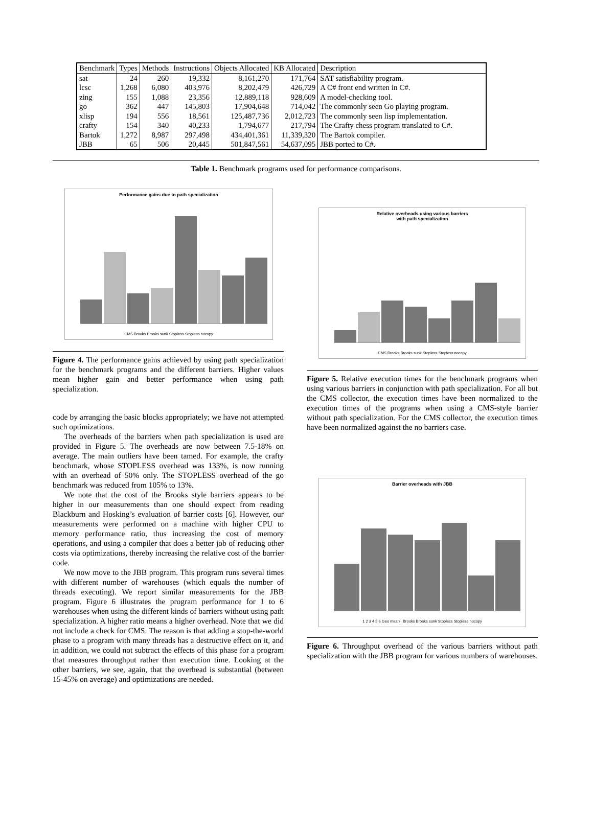| Benchmark | Types | Methods | Instructions | Objects Allocated | KB Allocated | Description |
| --- | --- | --- | --- | --- | --- | --- |
| sat | 24 | 260 | 19,332 | 8,161,270 | 171,764 | SAT satisfiability program. |
| lcsc | 1,268 | 6,080 | 403,976 | 8,202,479 | 426,729 | A C# front end written in C#. |
| zing | 155 | 1,088 | 23,356 | 12,889,118 | 928,609 | A model-checking tool. |
| go | 362 | 447 | 145,803 | 17,904,648 | 714,042 | The commonly seen Go playing program. |
| xlisp | 194 | 556 | 18,561 | 125,487,736 | 2,012,723 | The commonly seen lisp implementation. |
| crafty | 154 | 340 | 40,233 | 1,794,677 | 217,794 | The Crafty chess program translated to C#. |
| Bartok | 1,272 | 8,987 | 297,498 | 434,401,361 | 11,339,320 | The Bartok compiler. |
| JBB | 65 | 506 | 20,445 | 501,847,561 | 54,637,095 | JBB ported to C#. |
Table 1. Benchmark programs used for performance comparisons.
Performance gains due to path specialization
CMS Brooks Brooks sunk Stopless Stopless nocopy
Figure 4. The performance gains achieved by using path specialization for the benchmark programs and the different barriers. Higher values mean higher gain and better performance when using path specialization.
code by arranging the basic blocks appropriately; we have not attempted such optimizations.
The overheads of the barriers when path specialization is used are provided in Figure 5. The overheads are now between 7.5-18% on average. The main outliers have been tamed. For example, the crafty benchmark, whose STOPLESS overhead was 133%, is now running with an overhead of 50% only. The STOPLESS overhead of the go benchmark was reduced from 105% to 13%.
We note that the cost of the Brooks style barriers appears to be higher in our measurements than one should expect from reading Blackburn and Hosking’s evaluation of barrier costs [6]. However, our measurements were performed on a machine with higher CPU to memory performance ratio, thus increasing the cost of memory operations, and using a compiler that does a better job of reducing other costs via optimizations, thereby increasing the relative cost of the barrier code.
We now move to the JBB program. This program runs several times with different number of warehouses (which equals the number of threads executing). We report similar measurements for the JBB program. Figure 6 illustrates the program performance for 1 to 6 warehouses when using the different kinds of barriers without using path specialization. A higher ratio means a higher overhead. Note that we did not include a check for CMS. The reason is that adding a stop-the-world phase to a program with many threads has a destructive effect on it, and in addition, we could not subtract the effects of this phase for a program that measures throughput rather than execution time. Looking at the other barriers, we see, again, that the overhead is substantial (between 15-45% on average) and optimizations are needed.
Relative overheads using various barriers
with path specialization
CMS Brooks Brooks sunk Stopless Stopless nocopy
Figure 5. Relative execution times for the benchmark programs when using various barriers in conjunction with path specialization. For all but the CMS collector, the execution times have been normalized to the execution times of the programs when using a CMS-style barrier without path specialization. For the CMS collector, the execution times have been normalized against the no barriers case.
Barrier overheads with JBB
1 2 3 4 5 6 Geo mean Brooks Brooks sunk Stopless Stopless nocopy
Figure 6. Throughput overhead of the various barriers without path specialization with the JBB program for various numbers of warehouses.